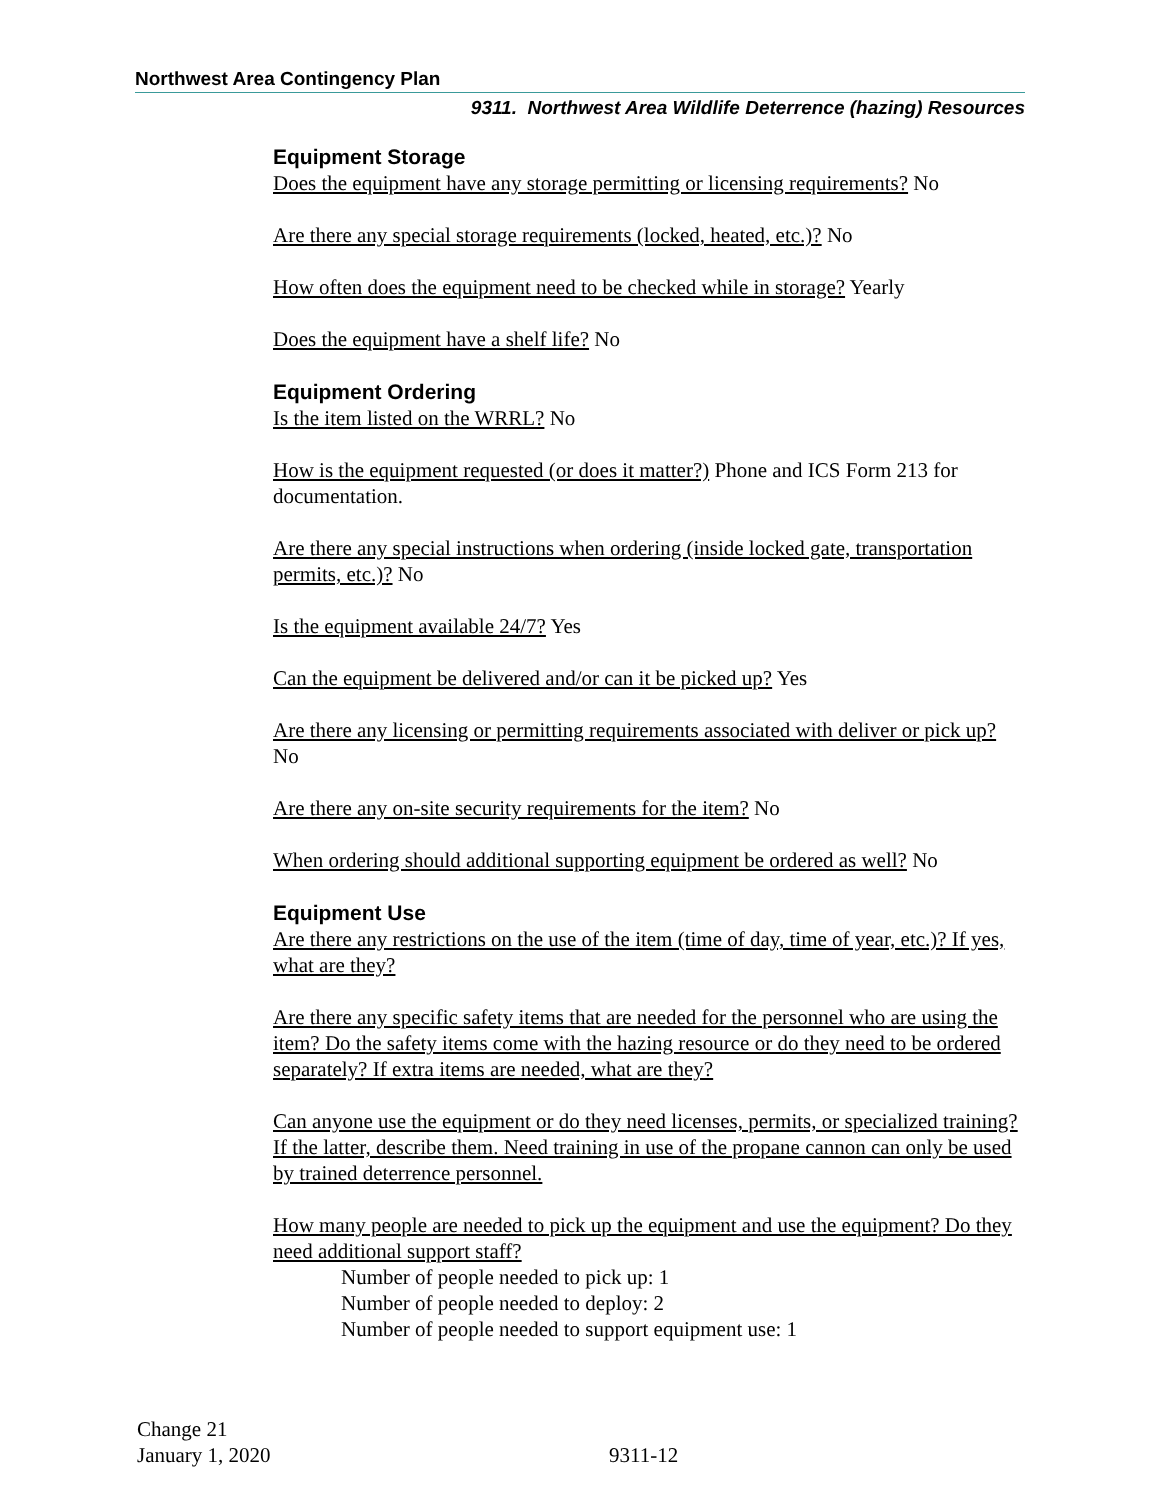Northwest Area Contingency Plan
9311. Northwest Area Wildlife Deterrence (hazing) Resources
Equipment Storage
Does the equipment have any storage permitting or licensing requirements? No
Are there any special storage requirements (locked, heated, etc.)? No
How often does the equipment need to be checked while in storage? Yearly
Does the equipment have a shelf life? No
Equipment Ordering
Is the item listed on the WRRL? No
How is the equipment requested (or does it matter?) Phone and ICS Form 213 for documentation.
Are there any special instructions when ordering (inside locked gate, transportation permits, etc.)? No
Is the equipment available 24/7? Yes
Can the equipment be delivered and/or can it be picked up? Yes
Are there any licensing or permitting requirements associated with deliver or pick up? No
Are there any on-site security requirements for the item? No
When ordering should additional supporting equipment be ordered as well? No
Equipment Use
Are there any restrictions on the use of the item (time of day, time of year, etc.)? If yes, what are they?
Are there any specific safety items that are needed for the personnel who are using the item? Do the safety items come with the hazing resource or do they need to be ordered separately? If extra items are needed, what are they?
Can anyone use the equipment or do they need licenses, permits, or specialized training? If the latter, describe them. Need training in use of the propane cannon can only be used by trained deterrence personnel.
How many people are needed to pick up the equipment and use the equipment? Do they need additional support staff?
Number of people needed to pick up: 1
Number of people needed to deploy: 2
Number of people needed to support equipment use: 1
Change 21
January 1, 2020
9311-12